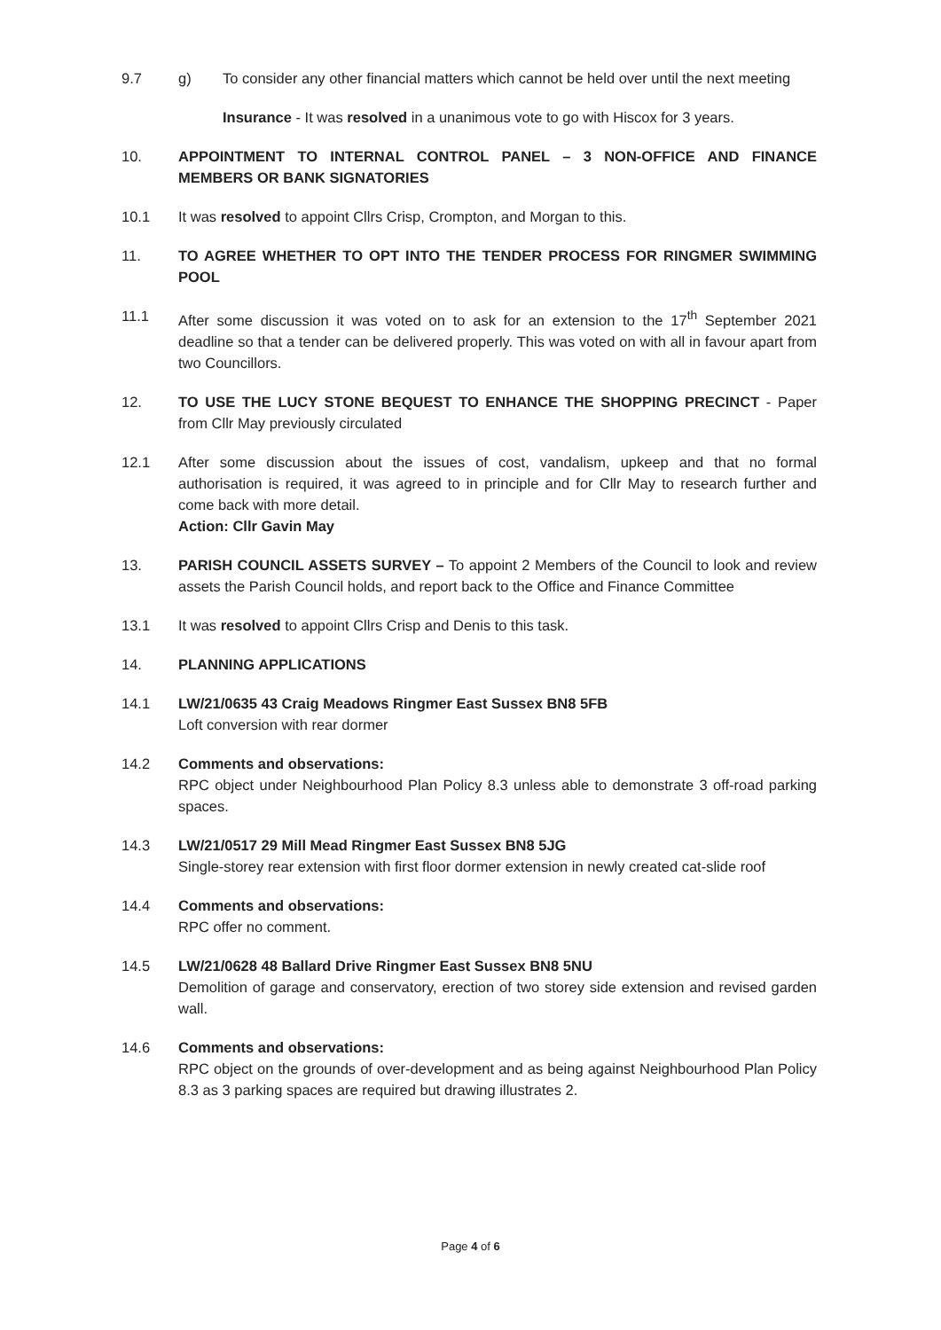9.7 g) To consider any other financial matters which cannot be held over until the next meeting
Insurance - It was resolved in a unanimous vote to go with Hiscox for 3 years.
10. APPOINTMENT TO INTERNAL CONTROL PANEL – 3 NON-OFFICE AND FINANCE MEMBERS OR BANK SIGNATORIES
10.1 It was resolved to appoint Cllrs Crisp, Crompton, and Morgan to this.
11. TO AGREE WHETHER TO OPT INTO THE TENDER PROCESS FOR RINGMER SWIMMING POOL
11.1 After some discussion it was voted on to ask for an extension to the 17<sup>th</sup> September 2021 deadline so that a tender can be delivered properly. This was voted on with all in favour apart from two Councillors.
12. TO USE THE LUCY STONE BEQUEST TO ENHANCE THE SHOPPING PRECINCT - Paper from Cllr May previously circulated
12.1 After some discussion about the issues of cost, vandalism, upkeep and that no formal authorisation is required, it was agreed to in principle and for Cllr May to research further and come back with more detail.
Action: Cllr Gavin May
13. PARISH COUNCIL ASSETS SURVEY – To appoint 2 Members of the Council to look and review assets the Parish Council holds, and report back to the Office and Finance Committee
13.1 It was resolved to appoint Cllrs Crisp and Denis to this task.
14. PLANNING APPLICATIONS
14.1 LW/21/0635 43 Craig Meadows Ringmer East Sussex BN8 5FB
Loft conversion with rear dormer
14.2 Comments and observations:
RPC object under Neighbourhood Plan Policy 8.3 unless able to demonstrate 3 off-road parking spaces.
14.3 LW/21/0517 29 Mill Mead Ringmer East Sussex BN8 5JG
Single-storey rear extension with first floor dormer extension in newly created cat-slide roof
14.4 Comments and observations:
RPC offer no comment.
14.5 LW/21/0628 48 Ballard Drive Ringmer East Sussex BN8 5NU
Demolition of garage and conservatory, erection of two storey side extension and revised garden wall.
14.6 Comments and observations:
RPC object on the grounds of over-development and as being against Neighbourhood Plan Policy 8.3 as 3 parking spaces are required but drawing illustrates 2.
Page 4 of 6